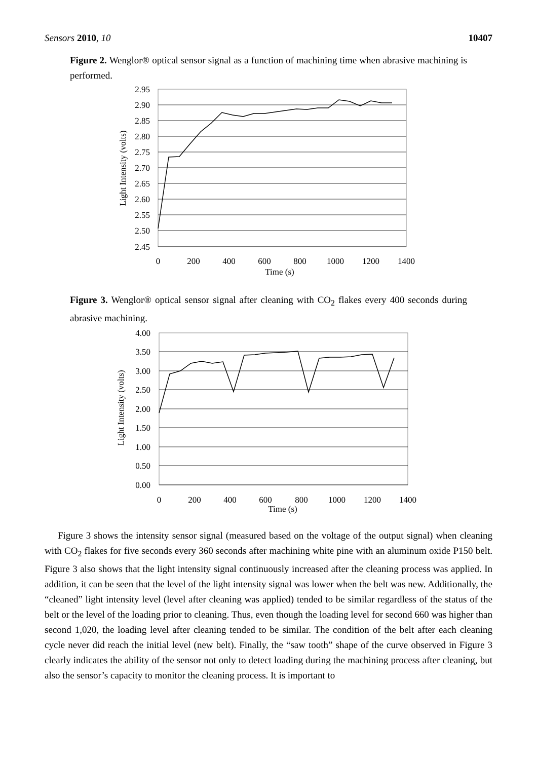Sensors 2010, 10 10407
Figure 2. Wenglor® optical sensor signal as a function of machining time when abrasive machining is performed.
2.95
2.90
2.85
2.80
2.75
2.70
2.65
2.60
2.55
2.50
2.45
0
200
400
600
800
1000
1200
1400
Time (s)
Light Intensity (volts)
Figure 3. Wenglor® optical sensor signal after cleaning with CO<sub>2</sub> flakes every 400 seconds during abrasive machining.
4.00
3.50
3.00
2.50
2.00
1.50
1.00
0.50
0.00
0
200
400
600
800
1000
1200
1400
Time (s)
Light Intensity (volts)
Figure 3 shows the intensity sensor signal (measured based on the voltage of the output signal) when cleaning with CO<sub>2</sub> flakes for five seconds every 360 seconds after machining white pine with an aluminum oxide P150 belt. Figure 3 also shows that the light intensity signal continuously increased after the cleaning process was applied. In addition, it can be seen that the level of the light intensity signal was lower when the belt was new. Additionally, the “cleaned” light intensity level (level after cleaning was applied) tended to be similar regardless of the status of the belt or the level of the loading prior to cleaning. Thus, even though the loading level for second 660 was higher than second 1,020, the loading level after cleaning tended to be similar. The condition of the belt after each cleaning cycle never did reach the initial level (new belt). Finally, the “saw tooth” shape of the curve observed in Figure 3 clearly indicates the ability of the sensor not only to detect loading during the machining process after cleaning, but also the sensor’s capacity to monitor the cleaning process. It is important to